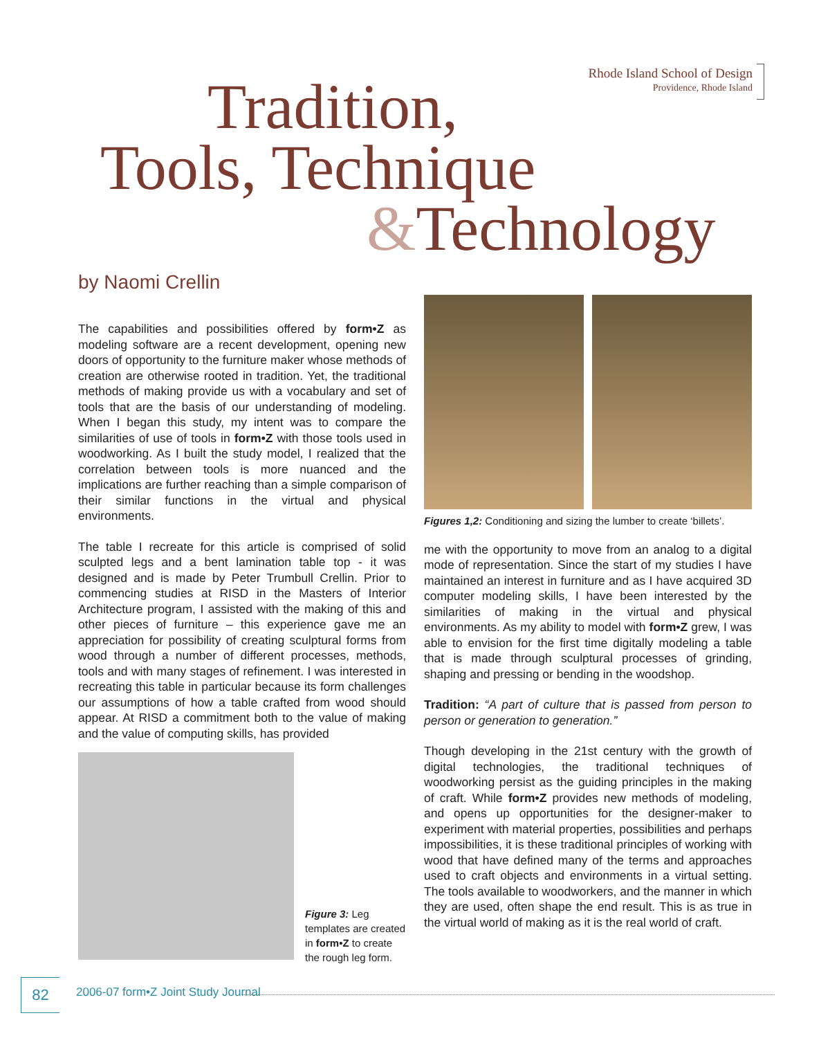Rhode Island School of Design
Providence, Rhode Island
Tradition,
Tools, Technique
&Technology
by Naomi Crellin
The capabilities and possibilities offered by form•Z as modeling software are a recent development, opening new doors of opportunity to the furniture maker whose methods of creation are otherwise rooted in tradition. Yet, the traditional methods of making provide us with a vocabulary and set of tools that are the basis of our understanding of modeling. When I began this study, my intent was to compare the similarities of use of tools in form•Z with those tools used in woodworking. As I built the study model, I realized that the correlation between tools is more nuanced and the implications are further reaching than a simple comparison of their similar functions in the virtual and physical environments.
The table I recreate for this article is comprised of solid sculpted legs and a bent lamination table top - it was designed and is made by Peter Trumbull Crellin. Prior to commencing studies at RISD in the Masters of Interior Architecture program, I assisted with the making of this and other pieces of furniture – this experience gave me an appreciation for possibility of creating sculptural forms from wood through a number of different processes, methods, tools and with many stages of refinement. I was interested in recreating this table in particular because its form challenges our assumptions of how a table crafted from wood should appear. At RISD a commitment both to the value of making and the value of computing skills, has provided
Figure 3: Leg templates are created in form•Z to create the rough leg form.
Figures 1,2: Conditioning and sizing the lumber to create ‘billets’.
me with the opportunity to move from an analog to a digital mode of representation. Since the start of my studies I have maintained an interest in furniture and as I have acquired 3D computer modeling skills, I have been interested by the similarities of making in the virtual and physical environments. As my ability to model with form•Z grew, I was able to envision for the first time digitally modeling a table that is made through sculptural processes of grinding, shaping and pressing or bending in the woodshop.
Tradition: “A part of culture that is passed from person to person or generation to generation.”
Though developing in the 21st century with the growth of digital technologies, the traditional techniques of woodworking persist as the guiding principles in the making of craft. While form•Z provides new methods of modeling, and opens up opportunities for the designer-maker to experiment with material properties, possibilities and perhaps impossibilities, it is these traditional principles of working with wood that have defined many of the terms and approaches used to craft objects and environments in a virtual setting. The tools available to woodworkers, and the manner in which they are used, often shape the end result. This is as true in the virtual world of making as it is the real world of craft.
82 2006-07 form•Z Joint Study Journal